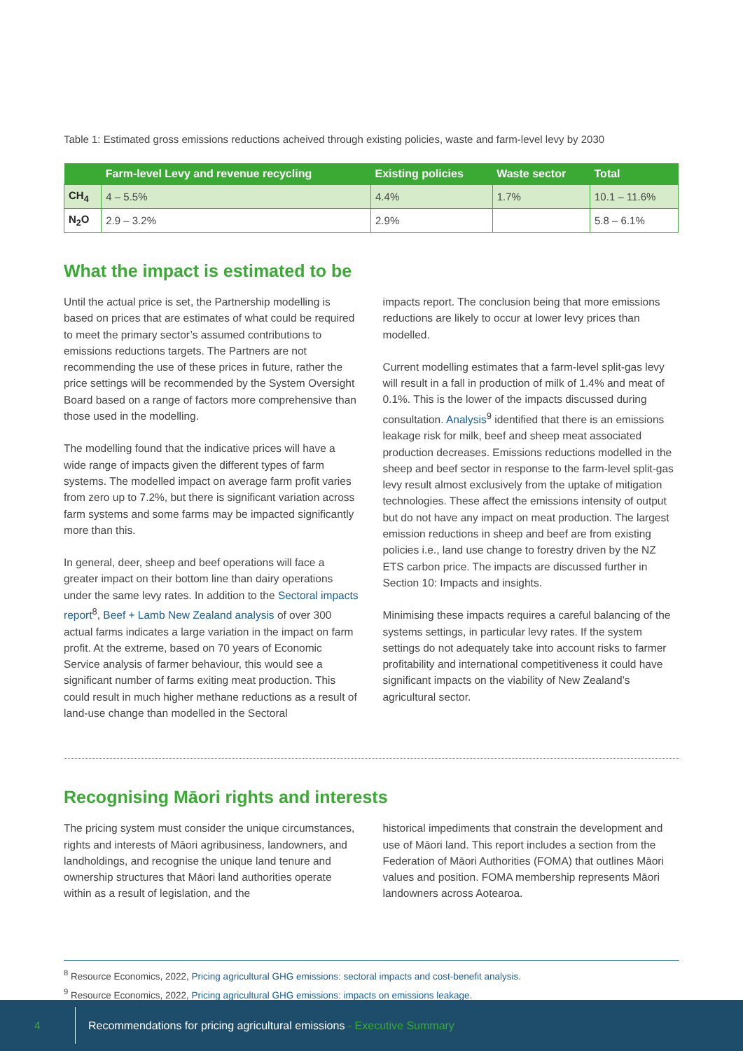Table 1: Estimated gross emissions reductions acheived through existing policies, waste and farm-level levy by 2030
| | Farm-level Levy and revenue recycling | Existing policies | Waste sector | Total |
| --- | --- | --- | --- | --- |
| CH<sub>4</sub> | 4 – 5.5% | 4.4% | 1.7% | 10.1 – 11.6% |
| N<sub>2</sub>O | 2.9 – 3.2% | 2.9% | | 5.8 – 6.1% |
What the impact is estimated to be
Until the actual price is set, the Partnership modelling is based on prices that are estimates of what could be required to meet the primary sector’s assumed contributions to emissions reductions targets. The Partners are not recommending the use of these prices in future, rather the price settings will be recommended by the System Oversight Board based on a range of factors more comprehensive than those used in the modelling.
The modelling found that the indicative prices will have a wide range of impacts given the different types of farm systems. The modelled impact on average farm profit varies from zero up to 7.2%, but there is significant variation across farm systems and some farms may be impacted significantly more than this.
In general, deer, sheep and beef operations will face a greater impact on their bottom line than dairy operations under the same levy rates. In addition to the Sectoral impacts report<sup>8</sup>, Beef + Lamb New Zealand analysis of over 300 actual farms indicates a large variation in the impact on farm profit. At the extreme, based on 70 years of Economic Service analysis of farmer behaviour, this would see a significant number of farms exiting meat production. This could result in much higher methane reductions as a result of land-use change than modelled in the Sectoral
impacts report. The conclusion being that more emissions reductions are likely to occur at lower levy prices than modelled.
Current modelling estimates that a farm-level split-gas levy will result in a fall in production of milk of 1.4% and meat of 0.1%. This is the lower of the impacts discussed during consultation. Analysis<sup>9</sup> identified that there is an emissions leakage risk for milk, beef and sheep meat associated production decreases. Emissions reductions modelled in the sheep and beef sector in response to the farm-level split-gas levy result almost exclusively from the uptake of mitigation technologies. These affect the emissions intensity of output but do not have any impact on meat production. The largest emission reductions in sheep and beef are from existing policies i.e., land use change to forestry driven by the NZ ETS carbon price. The impacts are discussed further in Section 10: Impacts and insights.
Minimising these impacts requires a careful balancing of the systems settings, in particular levy rates. If the system settings do not adequately take into account risks to farmer profitability and international competitiveness it could have significant impacts on the viability of New Zealand’s agricultural sector.
Recognising Māori rights and interests
The pricing system must consider the unique circumstances, rights and interests of Māori agribusiness, landowners, and landholdings, and recognise the unique land tenure and ownership structures that Māori land authorities operate within as a result of legislation, and the
historical impediments that constrain the development and use of Māori land. This report includes a section from the Federation of Māori Authorities (FOMA) that outlines Māori values and position. FOMA membership represents Māori landowners across Aotearoa.
<sup>8</sup> Resource Economics, 2022, Pricing agricultural GHG emissions: sectoral impacts and cost-benefit analysis.
<sup>9</sup> Resource Economics, 2022, Pricing agricultural GHG emissions: impacts on emissions leakage.
4 Recommendations for pricing agricultural emissions - Executive Summary